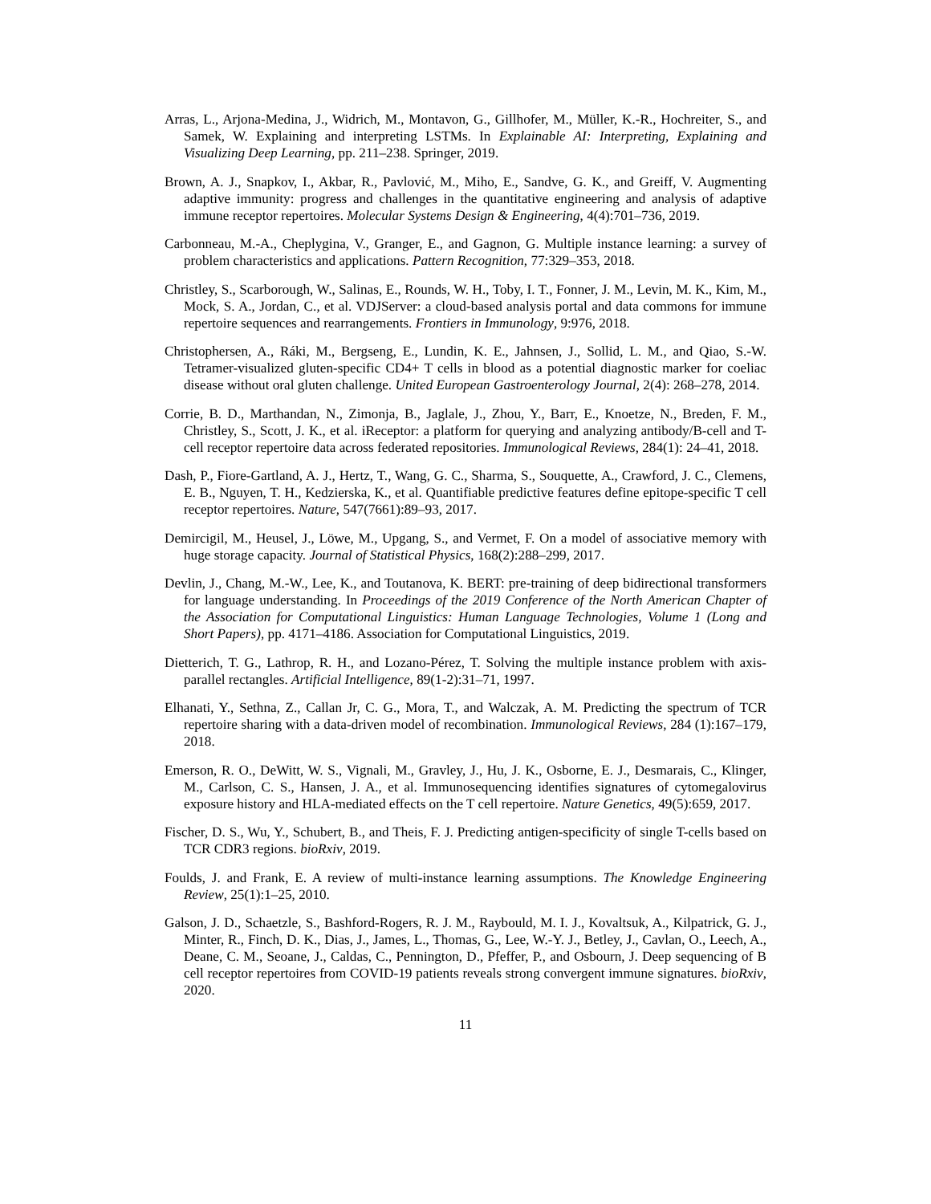Arras, L., Arjona-Medina, J., Widrich, M., Montavon, G., Gillhofer, M., Müller, K.-R., Hochreiter, S., and Samek, W. Explaining and interpreting LSTMs. In Explainable AI: Interpreting, Explaining and Visualizing Deep Learning, pp. 211–238. Springer, 2019.
Brown, A. J., Snapkov, I., Akbar, R., Pavlović, M., Miho, E., Sandve, G. K., and Greiff, V. Augmenting adaptive immunity: progress and challenges in the quantitative engineering and analysis of adaptive immune receptor repertoires. Molecular Systems Design & Engineering, 4(4):701–736, 2019.
Carbonneau, M.-A., Cheplygina, V., Granger, E., and Gagnon, G. Multiple instance learning: a survey of problem characteristics and applications. Pattern Recognition, 77:329–353, 2018.
Christley, S., Scarborough, W., Salinas, E., Rounds, W. H., Toby, I. T., Fonner, J. M., Levin, M. K., Kim, M., Mock, S. A., Jordan, C., et al. VDJServer: a cloud-based analysis portal and data commons for immune repertoire sequences and rearrangements. Frontiers in Immunology, 9:976, 2018.
Christophersen, A., Ráki, M., Bergseng, E., Lundin, K. E., Jahnsen, J., Sollid, L. M., and Qiao, S.-W. Tetramer-visualized gluten-specific CD4+ T cells in blood as a potential diagnostic marker for coeliac disease without oral gluten challenge. United European Gastroenterology Journal, 2(4): 268–278, 2014.
Corrie, B. D., Marthandan, N., Zimonja, B., Jaglale, J., Zhou, Y., Barr, E., Knoetze, N., Breden, F. M., Christley, S., Scott, J. K., et al. iReceptor: a platform for querying and analyzing antibody/B-cell and T-cell receptor repertoire data across federated repositories. Immunological Reviews, 284(1): 24–41, 2018.
Dash, P., Fiore-Gartland, A. J., Hertz, T., Wang, G. C., Sharma, S., Souquette, A., Crawford, J. C., Clemens, E. B., Nguyen, T. H., Kedzierska, K., et al. Quantifiable predictive features define epitope-specific T cell receptor repertoires. Nature, 547(7661):89–93, 2017.
Demircigil, M., Heusel, J., Löwe, M., Upgang, S., and Vermet, F. On a model of associative memory with huge storage capacity. Journal of Statistical Physics, 168(2):288–299, 2017.
Devlin, J., Chang, M.-W., Lee, K., and Toutanova, K. BERT: pre-training of deep bidirectional transformers for language understanding. In Proceedings of the 2019 Conference of the North American Chapter of the Association for Computational Linguistics: Human Language Technologies, Volume 1 (Long and Short Papers), pp. 4171–4186. Association for Computational Linguistics, 2019.
Dietterich, T. G., Lathrop, R. H., and Lozano-Pérez, T. Solving the multiple instance problem with axis-parallel rectangles. Artificial Intelligence, 89(1-2):31–71, 1997.
Elhanati, Y., Sethna, Z., Callan Jr, C. G., Mora, T., and Walczak, A. M. Predicting the spectrum of TCR repertoire sharing with a data-driven model of recombination. Immunological Reviews, 284 (1):167–179, 2018.
Emerson, R. O., DeWitt, W. S., Vignali, M., Gravley, J., Hu, J. K., Osborne, E. J., Desmarais, C., Klinger, M., Carlson, C. S., Hansen, J. A., et al. Immunosequencing identifies signatures of cytomegalovirus exposure history and HLA-mediated effects on the T cell repertoire. Nature Genetics, 49(5):659, 2017.
Fischer, D. S., Wu, Y., Schubert, B., and Theis, F. J. Predicting antigen-specificity of single T-cells based on TCR CDR3 regions. bioRxiv, 2019.
Foulds, J. and Frank, E. A review of multi-instance learning assumptions. The Knowledge Engineering Review, 25(1):1–25, 2010.
Galson, J. D., Schaetzle, S., Bashford-Rogers, R. J. M., Raybould, M. I. J., Kovaltsuk, A., Kilpatrick, G. J., Minter, R., Finch, D. K., Dias, J., James, L., Thomas, G., Lee, W.-Y. J., Betley, J., Cavlan, O., Leech, A., Deane, C. M., Seoane, J., Caldas, C., Pennington, D., Pfeffer, P., and Osbourn, J. Deep sequencing of B cell receptor repertoires from COVID-19 patients reveals strong convergent immune signatures. bioRxiv, 2020.
11